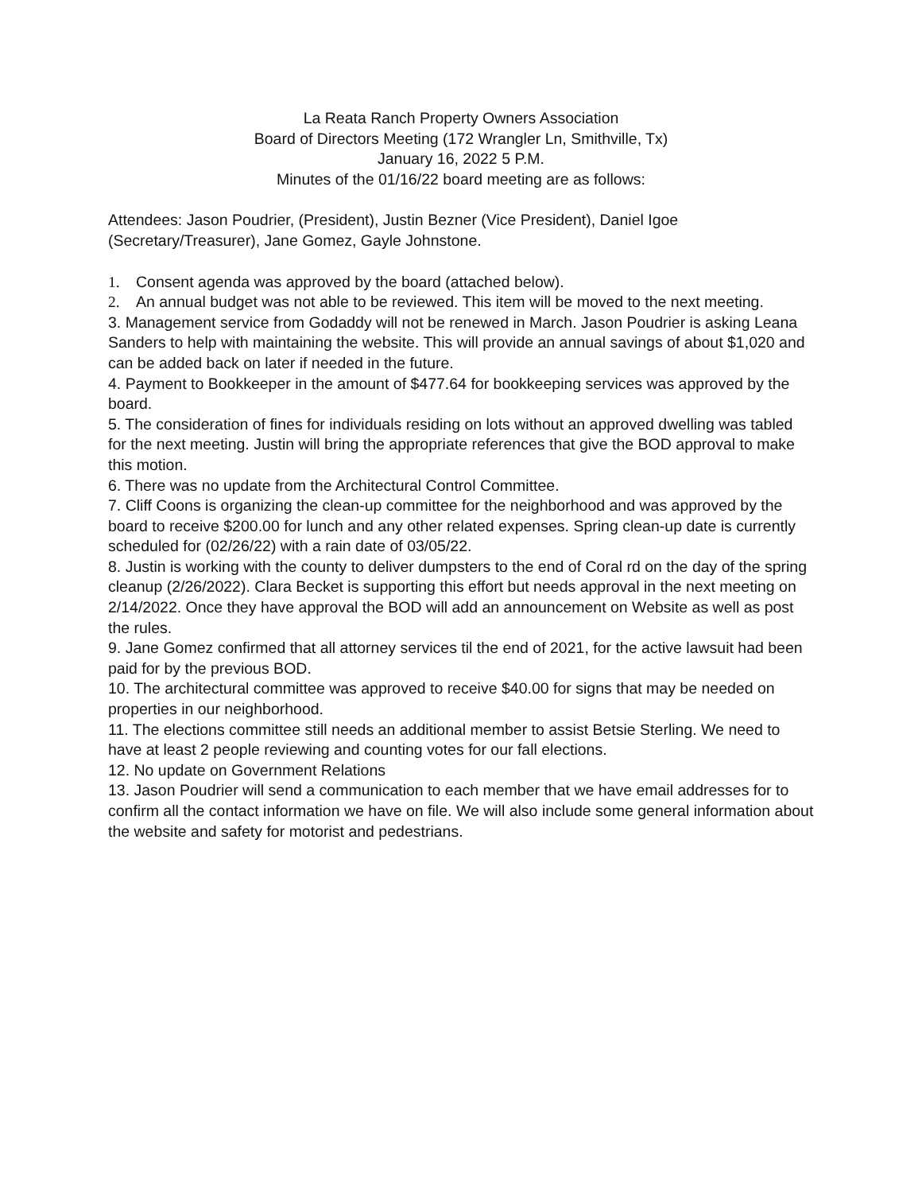La Reata Ranch Property Owners Association
Board of Directors Meeting (172 Wrangler Ln, Smithville, Tx)
January 16, 2022 5 P.M.
Minutes of the 01/16/22 board meeting are as follows:
Attendees: Jason Poudrier, (President), Justin Bezner (Vice President), Daniel Igoe (Secretary/Treasurer), Jane Gomez, Gayle Johnstone.
1. Consent agenda was approved by the board (attached below).
2. An annual budget was not able to be reviewed. This item will be moved to the next meeting.
3. Management service from Godaddy will not be renewed in March. Jason Poudrier is asking Leana Sanders to help with maintaining the website. This will provide an annual savings of about $1,020 and can be added back on later if needed in the future.
4. Payment to Bookkeeper in the amount of $477.64 for bookkeeping services was approved by the board.
5. The consideration of fines for individuals residing on lots without an approved dwelling was tabled for the next meeting. Justin will bring the appropriate references that give the BOD approval to make this motion.
6. There was no update from the Architectural Control Committee.
7. Cliff Coons is organizing the clean-up committee for the neighborhood and was approved by the board to receive $200.00 for lunch and any other related expenses. Spring clean-up date is currently scheduled for (02/26/22) with a rain date of 03/05/22.
8. Justin is working with the county to deliver dumpsters to the end of Coral rd on the day of the spring cleanup (2/26/2022). Clara Becket is supporting this effort but needs approval in the next meeting on 2/14/2022. Once they have approval the BOD will add an announcement on Website as well as post the rules.
9. Jane Gomez confirmed that all attorney services til the end of 2021, for the active lawsuit had been paid for by the previous BOD.
10. The architectural committee was approved to receive $40.00 for signs that may be needed on properties in our neighborhood.
11. The elections committee still needs an additional member to assist Betsie Sterling. We need to have at least 2 people reviewing and counting votes for our fall elections.
12. No update on Government Relations
13. Jason Poudrier will send a communication to each member that we have email addresses for to confirm all the contact information we have on file. We will also include some general information about the website and safety for motorist and pedestrians.